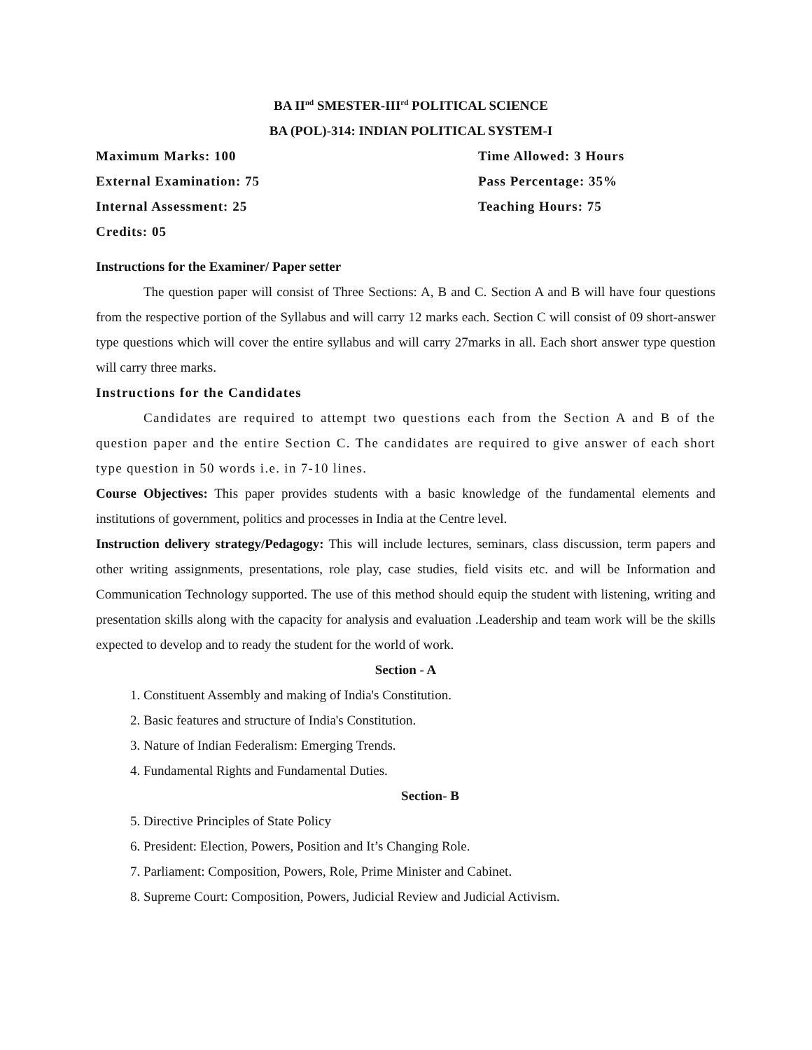BA II<sup>nd</sup> SMESTER-III<sup>rd</sup> POLITICAL SCIENCE
BA (POL)-314: INDIAN POLITICAL SYSTEM-I
Maximum Marks: 100
Time Allowed: 3 Hours
External Examination: 75
Pass Percentage: 35%
Internal Assessment: 25
Teaching Hours: 75
Credits: 05
Instructions for the Examiner/ Paper setter
The question paper will consist of Three Sections: A, B and C. Section A and B will have four questions from the respective portion of the Syllabus and will carry 12 marks each. Section C will consist of 09 short-answer type questions which will cover the entire syllabus and will carry 27marks in all. Each short answer type question will carry three marks.
Instructions for the Candidates
Candidates are required to attempt two questions each from the Section A and B of the question paper and the entire Section C. The candidates are required to give answer of each short type question in 50 words i.e. in 7-10 lines.
Course Objectives: This paper provides students with a basic knowledge of the fundamental elements and institutions of government, politics and processes in India at the Centre level.
Instruction delivery strategy/Pedagogy: This will include lectures, seminars, class discussion, term papers and other writing assignments, presentations, role play, case studies, field visits etc. and will be Information and Communication Technology supported. The use of this method should equip the student with listening, writing and presentation skills along with the capacity for analysis and evaluation .Leadership and team work will be the skills expected to develop and to ready the student for the world of work.
Section - A
1. Constituent Assembly and making of India's Constitution.
2. Basic features and structure of India's Constitution.
3. Nature of Indian Federalism: Emerging Trends.
4. Fundamental Rights and Fundamental Duties.
Section- B
5. Directive Principles of State Policy
6. President: Election, Powers, Position and It’s Changing Role.
7. Parliament: Composition, Powers, Role, Prime Minister and Cabinet.
8. Supreme Court: Composition, Powers, Judicial Review and Judicial Activism.